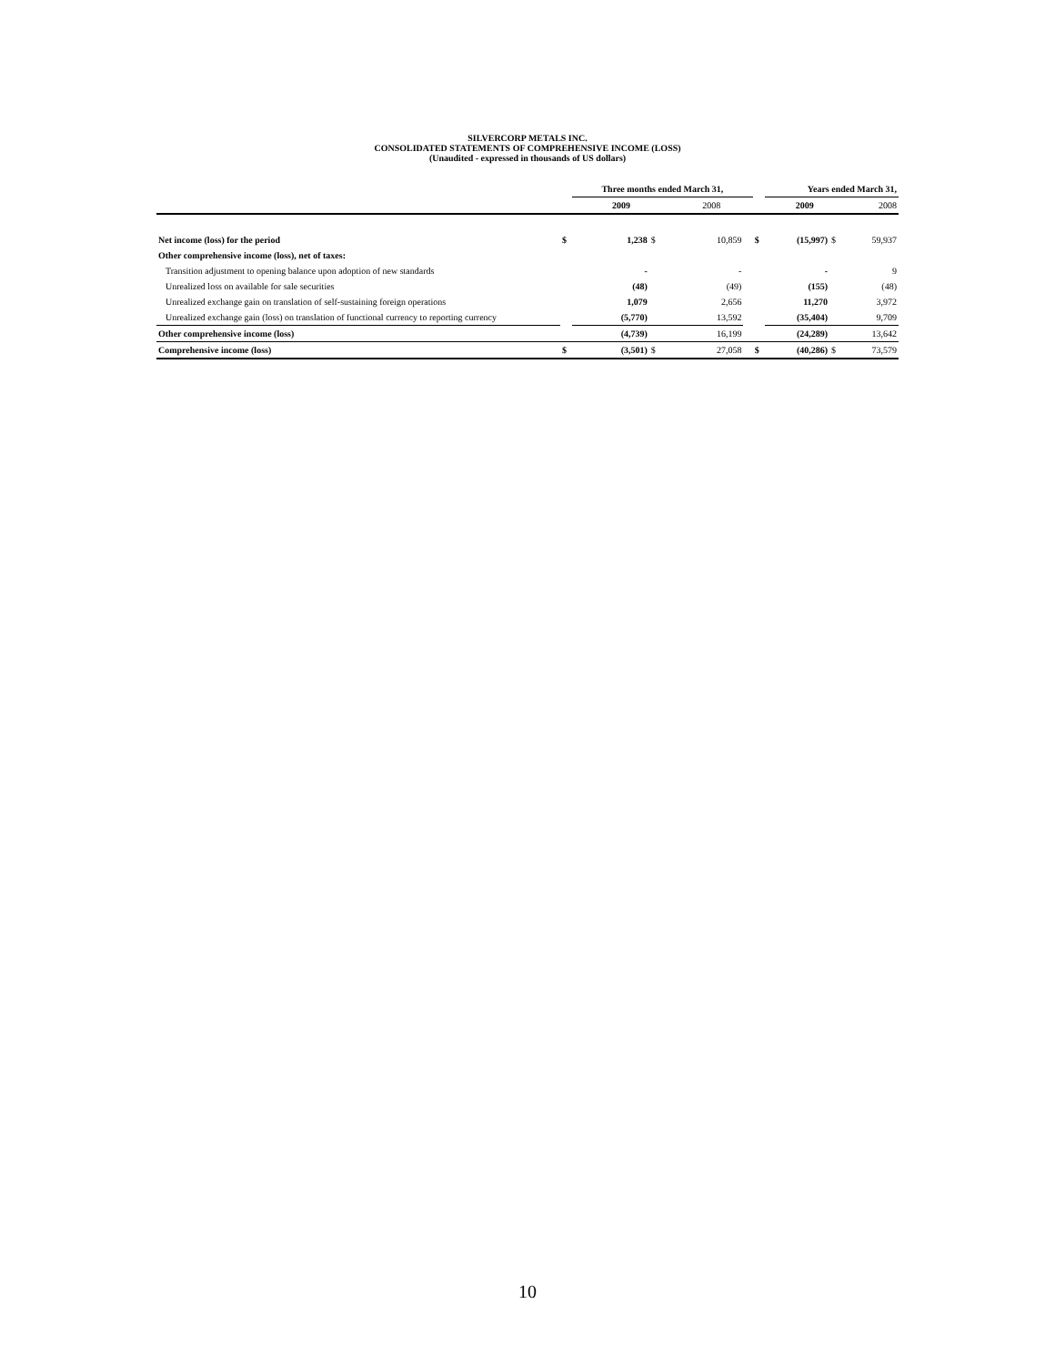SILVERCORP METALS INC.
CONSOLIDATED STATEMENTS OF COMPREHENSIVE INCOME (LOSS)
(Unaudited - expressed in thousands of US dollars)
| | | Three months ended March 31, | | | | | Years ended March 31, | | |
| | | 2009 | | 2008 | | | 2009 | | 2008 |
| Net income (loss) for the period | $ | 1,238 | $ | 10,859 | | $ | (15,997) | $ | 59,937 |
| Other comprehensive income (loss), net of taxes: | | | | | | | | | |
| Transition adjustment to opening balance upon adoption of new standards | | - | | - | | | - | | 9 |
| Unrealized loss on available for sale securities | | (48) | | (49) | | | (155) | | (48) |
| Unrealized exchange gain on translation of self-sustaining foreign operations | | 1,079 | | 2,656 | | | 11,270 | | 3,972 |
| Unrealized exchange gain (loss) on translation of functional currency to reporting currency | | (5,770) | | 13,592 | | | (35,404) | | 9,709 |
| Other comprehensive income (loss) | | (4,739) | | 16,199 | | | (24,289) | | 13,642 |
| Comprehensive income (loss) | $ | (3,501) | $ | 27,058 | | $ | (40,286) | $ | 73,579 |
10